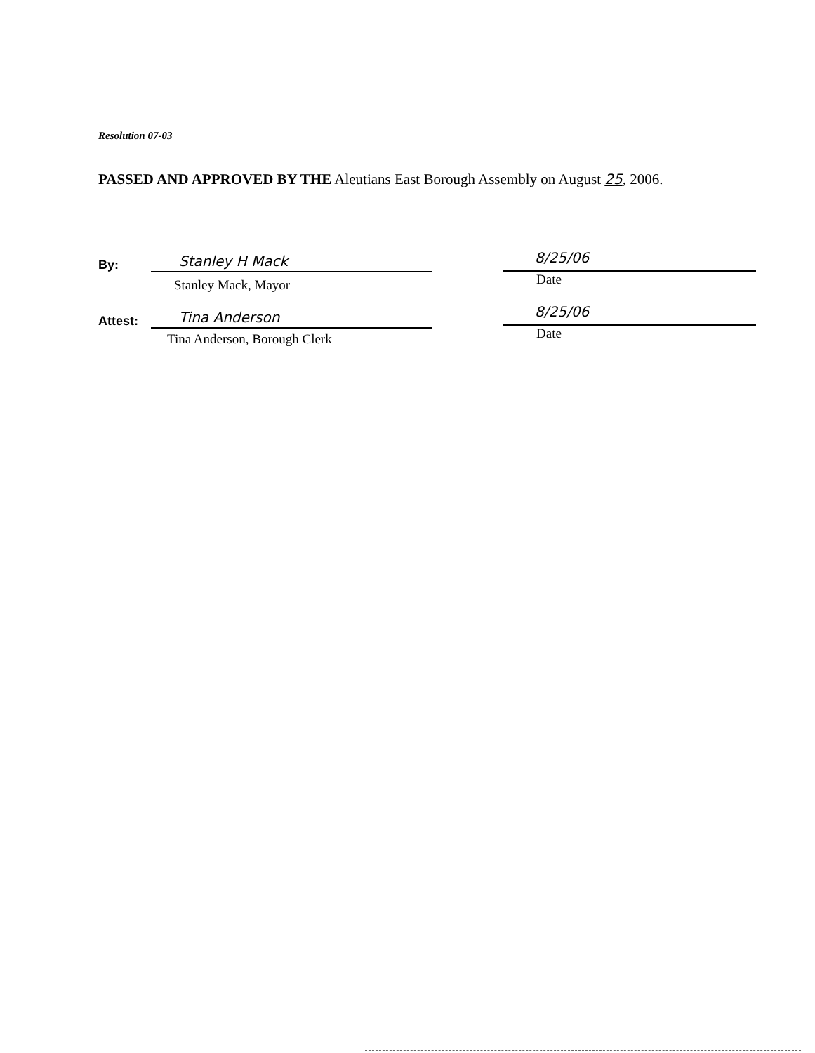Resolution 07-03
PASSED AND APPROVED BY THE Aleutians East Borough Assembly on August 25, 2006.
By:
Stanley H Mack
Stanley Mack, Mayor
Attest:
Tina Anderson
Tina Anderson, Borough Clerk
8/25/06
Date
8/25/06
Date